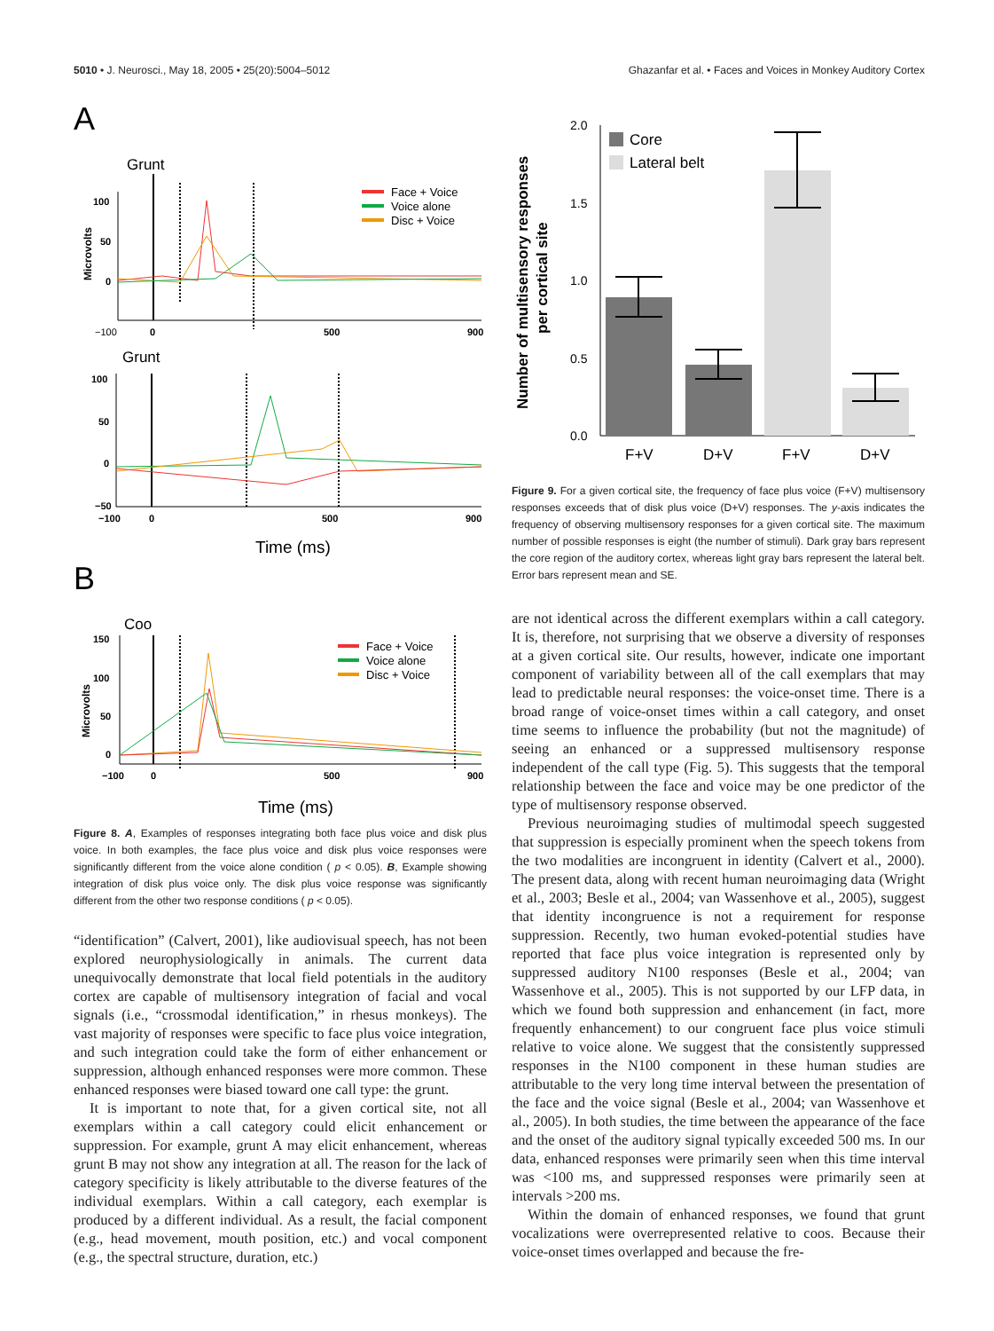5010 • J. Neurosci., May 18, 2005 • 25(20):5004–5012 Ghazanfar et al. • Faces and Voices in Monkey Auditory Cortex
A
Grunt
Microvolts
100
50
0
−100
0
500
900
Face + Voice
Voice alone
Disc + Voice
Grunt
100
50
0
−50
−100
0
500
900
Time (ms)
B
Coo
Microvolts
150
100
50
0
−100
0
500
900
Face + Voice
Voice alone
Disc + Voice
Time (ms)
Figure 8. A, Examples of responses integrating both face plus voice and disk plus voice. In both examples, the face plus voice and disk plus voice responses were significantly different from the voice alone condition ( p < 0.05). B, Example showing integration of disk plus voice only. The disk plus voice response was significantly different from the other two response conditions ( p < 0.05).
“identification” (Calvert, 2001), like audiovisual speech, has not been explored neurophysiologically in animals. The current data unequivocally demonstrate that local field potentials in the auditory cortex are capable of multisensory integration of facial and vocal signals (i.e., “crossmodal identification,” in rhesus monkeys). The vast majority of responses were specific to face plus voice integration, and such integration could take the form of either enhancement or suppression, although enhanced responses were more common. These enhanced responses were biased toward one call type: the grunt.
It is important to note that, for a given cortical site, not all exemplars within a call category could elicit enhancement or suppression. For example, grunt A may elicit enhancement, whereas grunt B may not show any integration at all. The reason for the lack of category specificity is likely attributable to the diverse features of the individual exemplars. Within a call category, each exemplar is produced by a different individual. As a result, the facial component (e.g., head movement, mouth position, etc.) and vocal component (e.g., the spectral structure, duration, etc.)
Number of multisensory responses
per cortical site
2.0
1.5
1.0
0.5
0.0
Core
Lateral belt
F+V
D+V
F+V
D+V
Figure 9. For a given cortical site, the frequency of face plus voice (F+V) multisensory responses exceeds that of disk plus voice (D+V) responses. The y-axis indicates the frequency of observing multisensory responses for a given cortical site. The maximum number of possible responses is eight (the number of stimuli). Dark gray bars represent the core region of the auditory cortex, whereas light gray bars represent the lateral belt. Error bars represent mean and SE.
are not identical across the different exemplars within a call category. It is, therefore, not surprising that we observe a diversity of responses at a given cortical site. Our results, however, indicate one important component of variability between all of the call exemplars that may lead to predictable neural responses: the voice-onset time. There is a broad range of voice-onset times within a call category, and onset time seems to influence the probability (but not the magnitude) of seeing an enhanced or a suppressed multisensory response independent of the call type (Fig. 5). This suggests that the temporal relationship between the face and voice may be one predictor of the type of multisensory response observed.
Previous neuroimaging studies of multimodal speech suggested that suppression is especially prominent when the speech tokens from the two modalities are incongruent in identity (Calvert et al., 2000). The present data, along with recent human neuroimaging data (Wright et al., 2003; Besle et al., 2004; van Wassenhove et al., 2005), suggest that identity incongruence is not a requirement for response suppression. Recently, two human evoked-potential studies have reported that face plus voice integration is represented only by suppressed auditory N100 responses (Besle et al., 2004; van Wassenhove et al., 2005). This is not supported by our LFP data, in which we found both suppression and enhancement (in fact, more frequently enhancement) to our congruent face plus voice stimuli relative to voice alone. We suggest that the consistently suppressed responses in the N100 component in these human studies are attributable to the very long time interval between the presentation of the face and the voice signal (Besle et al., 2004; van Wassenhove et al., 2005). In both studies, the time between the appearance of the face and the onset of the auditory signal typically exceeded 500 ms. In our data, enhanced responses were primarily seen when this time interval was <100 ms, and suppressed responses were primarily seen at intervals >200 ms.
Within the domain of enhanced responses, we found that grunt vocalizations were overrepresented relative to coos. Because their voice-onset times overlapped and because the fre-